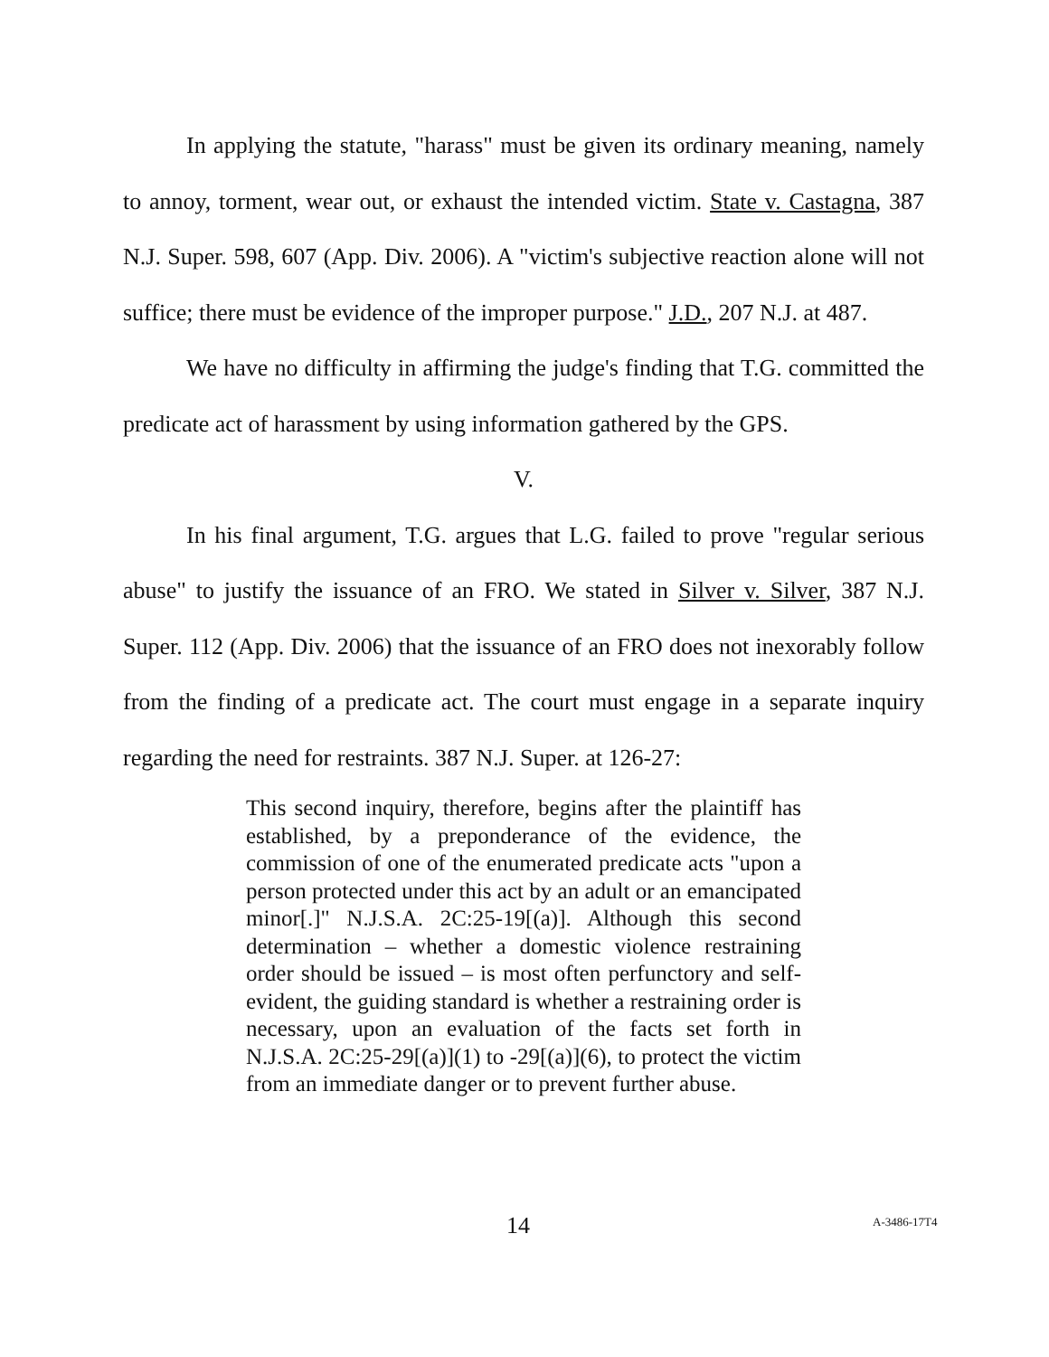In applying the statute, "harass" must be given its ordinary meaning, namely to annoy, torment, wear out, or exhaust the intended victim. State v. Castagna, 387 N.J. Super. 598, 607 (App. Div. 2006). A "victim's subjective reaction alone will not suffice; there must be evidence of the improper purpose." J.D., 207 N.J. at 487.
We have no difficulty in affirming the judge's finding that T.G. committed the predicate act of harassment by using information gathered by the GPS.
V.
In his final argument, T.G. argues that L.G. failed to prove "regular serious abuse" to justify the issuance of an FRO. We stated in Silver v. Silver, 387 N.J. Super. 112 (App. Div. 2006) that the issuance of an FRO does not inexorably follow from the finding of a predicate act. The court must engage in a separate inquiry regarding the need for restraints. 387 N.J. Super. at 126-27:
This second inquiry, therefore, begins after the plaintiff has established, by a preponderance of the evidence, the commission of one of the enumerated predicate acts "upon a person protected under this act by an adult or an emancipated minor[.]" N.J.S.A. 2C:25-19[(a)]. Although this second determination – whether a domestic violence restraining order should be issued – is most often perfunctory and self-evident, the guiding standard is whether a restraining order is necessary, upon an evaluation of the facts set forth in N.J.S.A. 2C:25-29[(a)](1) to -29[(a)](6), to protect the victim from an immediate danger or to prevent further abuse.
14 A-3486-17T4